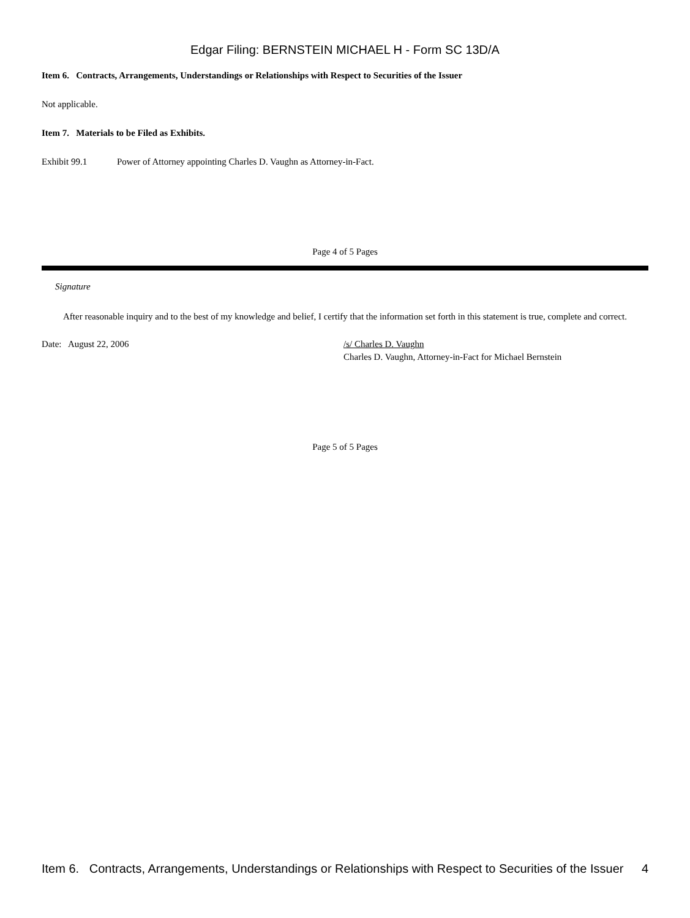Edgar Filing: BERNSTEIN MICHAEL H - Form SC 13D/A
Item 6. Contracts, Arrangements, Understandings or Relationships with Respect to Securities of the Issuer
Not applicable.
Item 7. Materials to be Filed as Exhibits.
Exhibit 99.1 Power of Attorney appointing Charles D. Vaughn as Attorney-in-Fact.
Page 4 of 5 Pages
Signature
After reasonable inquiry and to the best of my knowledge and belief, I certify that the information set forth in this statement is true, complete and correct.
Date: August 22, 2006 /s/ Charles D. Vaughn
Charles D. Vaughn, Attorney-in-Fact for Michael Bernstein
Page 5 of 5 Pages
Item 6. Contracts, Arrangements, Understandings or Relationships with Respect to Securities of the Issuer 4